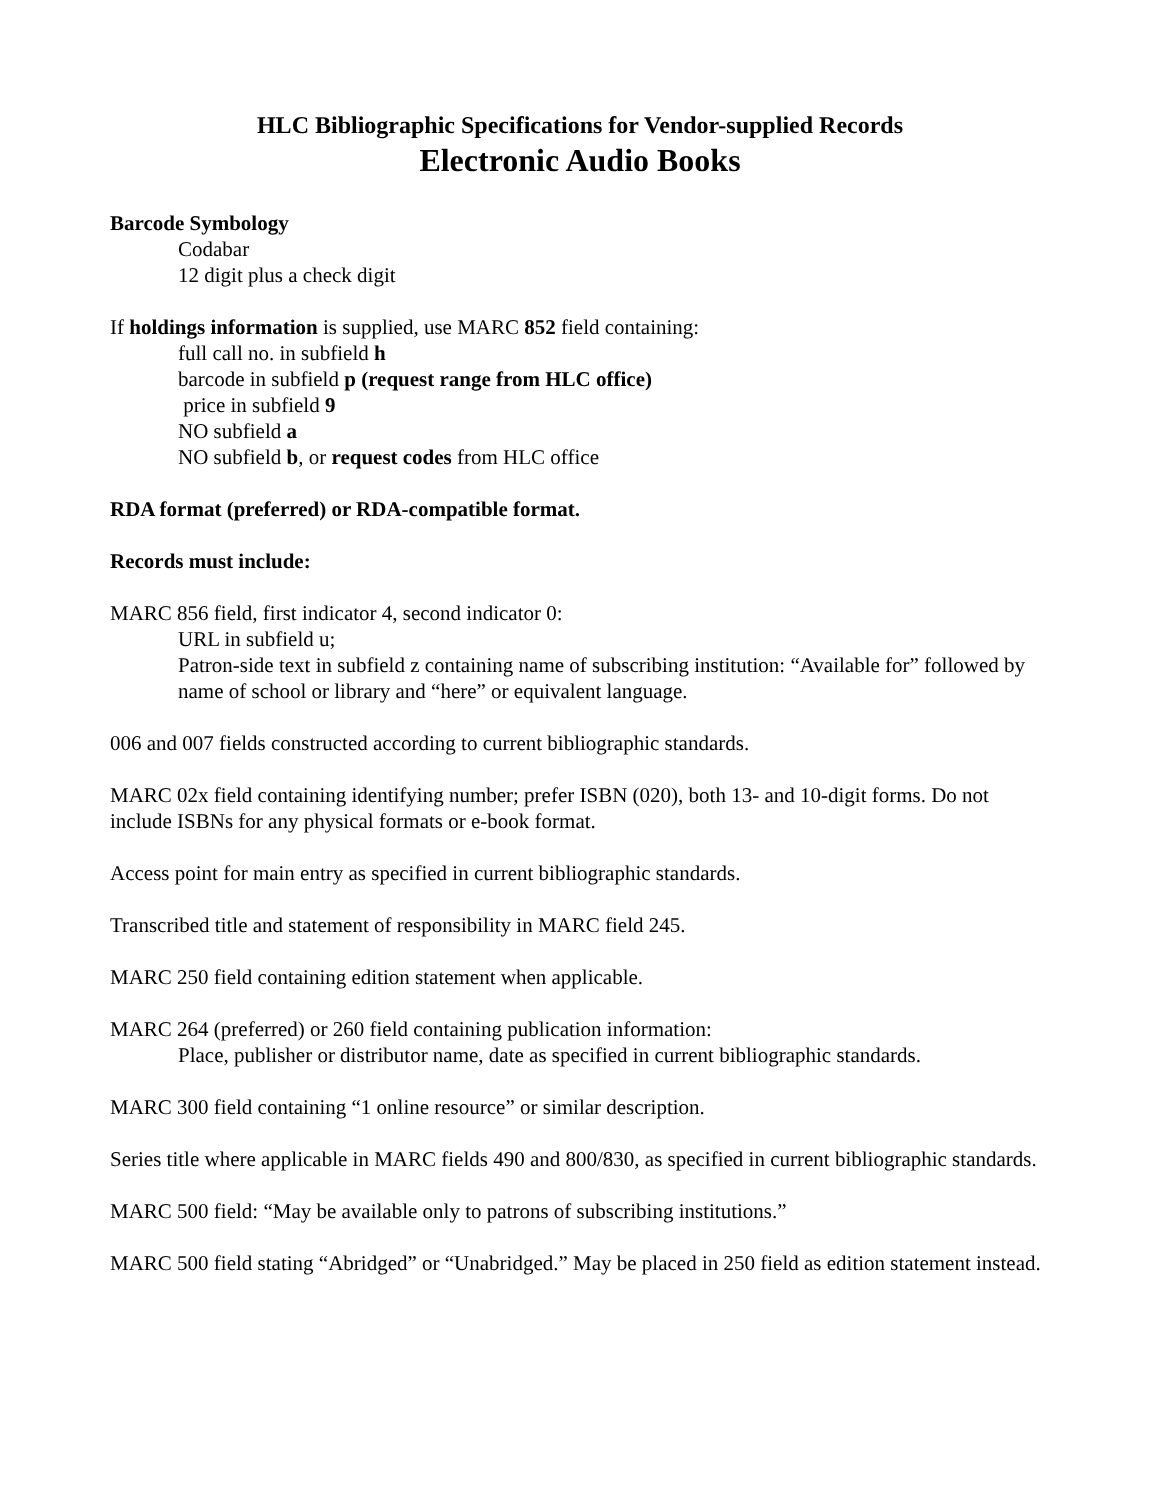HLC Bibliographic Specifications for Vendor-supplied Records
Electronic Audio Books
Barcode Symbology
Codabar
12 digit plus a check digit
If holdings information is supplied, use MARC 852 field containing:
full call no. in subfield h
barcode in subfield p (request range from HLC office)
price in subfield 9
NO subfield a
NO subfield b, or request codes from HLC office
RDA format (preferred) or RDA-compatible format.
Records must include:
MARC 856 field, first indicator 4, second indicator 0:
URL in subfield u;
Patron-side text in subfield z containing name of subscribing institution: “Available for” followed by name of school or library and “here” or equivalent language.
006 and 007 fields constructed according to current bibliographic standards.
MARC 02x field containing identifying number; prefer ISBN (020), both 13- and 10-digit forms. Do not include ISBNs for any physical formats or e-book format.
Access point for main entry as specified in current bibliographic standards.
Transcribed title and statement of responsibility in MARC field 245.
MARC 250 field containing edition statement when applicable.
MARC 264 (preferred) or 260 field containing publication information:
Place, publisher or distributor name, date as specified in current bibliographic standards.
MARC 300 field containing “1 online resource” or similar description.
Series title where applicable in MARC fields 490 and 800/830, as specified in current bibliographic standards.
MARC 500 field: “May be available only to patrons of subscribing institutions.”
MARC 500 field stating “Abridged” or “Unabridged.” May be placed in 250 field as edition statement instead.